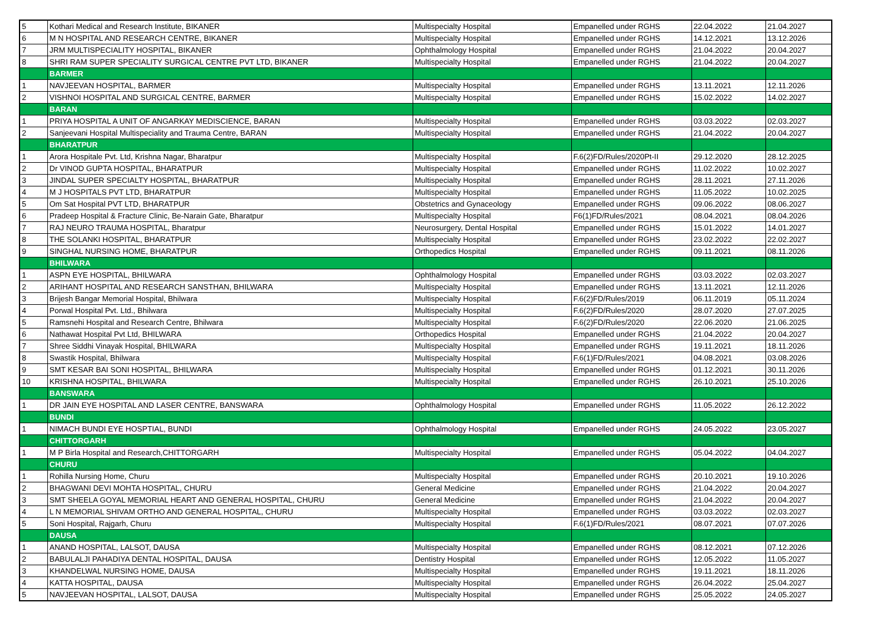| 5 | Kothari Medical and Research Institute, BIKANER | Multispecialty Hospital | Empanelled under RGHS | 22.04.2022 | 21.04.2027 |
| 6 | M N HOSPITAL AND RESEARCH CENTRE, BIKANER | Multispecialty Hospital | Empanelled under RGHS | 14.12.2021 | 13.12.2026 |
| 7 | JRM MULTISPECIALITY HOSPITAL, BIKANER | Ophthalmology Hospital | Empanelled under RGHS | 21.04.2022 | 20.04.2027 |
| 8 | SHRI RAM SUPER SPECIALITY SURGICAL CENTRE PVT LTD, BIKANER | Multispecialty Hospital | Empanelled under RGHS | 21.04.2022 | 20.04.2027 |
| | BARMER | | | | |
| 1 | NAVJEEVAN HOSPITAL, BARMER | Multispecialty Hospital | Empanelled under RGHS | 13.11.2021 | 12.11.2026 |
| 2 | VISHNOI HOSPITAL AND SURGICAL CENTRE, BARMER | Multispecialty Hospital | Empanelled under RGHS | 15.02.2022 | 14.02.2027 |
| | BARAN | | | | |
| 1 | PRIYA HOSPITAL A UNIT OF ANGARKAY MEDISCIENCE, BARAN | Multispecialty Hospital | Empanelled under RGHS | 03.03.2022 | 02.03.2027 |
| 2 | Sanjeevani Hospital Multispeciality and Trauma Centre, BARAN | Multispecialty Hospital | Empanelled under RGHS | 21.04.2022 | 20.04.2027 |
| | BHARATPUR | | | | |
| 1 | Arora Hospitale Pvt. Ltd, Krishna Nagar, Bharatpur | Multispecialty Hospital | F.6(2)FD/Rules/2020Pt-II | 29.12.2020 | 28.12.2025 |
| 2 | Dr VINOD GUPTA HOSPITAL, BHARATPUR | Multispecialty Hospital | Empanelled under RGHS | 11.02.2022 | 10.02.2027 |
| 3 | JINDAL SUPER SPECIALTY HOSPITAL, BHARATPUR | Multispecialty Hospital | Empanelled under RGHS | 28.11.2021 | 27.11.2026 |
| 4 | M J HOSPITALS PVT LTD, BHARATPUR | Multispecialty Hospital | Empanelled under RGHS | 11.05.2022 | 10.02.2025 |
| 5 | Om Sat Hospital PVT LTD, BHARATPUR | Obstetrics and Gynaceology | Empanelled under RGHS | 09.06.2022 | 08.06.2027 |
| 6 | Pradeep Hospital & Fracture Clinic, Be-Narain Gate, Bharatpur | Multispecialty Hospital | F6(1)FD/Rules/2021 | 08.04.2021 | 08.04.2026 |
| 7 | RAJ NEURO TRAUMA HOSPITAL, Bharatpur | Neurosurgery, Dental Hospital | Empanelled under RGHS | 15.01.2022 | 14.01.2027 |
| 8 | THE SOLANKI HOSPITAL, BHARATPUR | Multispecialty Hospital | Empanelled under RGHS | 23.02.2022 | 22.02.2027 |
| 9 | SINGHAL NURSING HOME, BHARATPUR | Orthopedics Hospital | Empanelled under RGHS | 09.11.2021 | 08.11.2026 |
| | BHILWARA | | | | |
| 1 | ASPN EYE HOSPITAL, BHILWARA | Ophthalmology Hospital | Empanelled under RGHS | 03.03.2022 | 02.03.2027 |
| 2 | ARIHANT HOSPITAL AND RESEARCH SANSTHAN, BHILWARA | Multispecialty Hospital | Empanelled under RGHS | 13.11.2021 | 12.11.2026 |
| 3 | Brijesh Bangar Memorial Hospital, Bhilwara | Multispecialty Hospital | F.6(2)FD/Rules/2019 | 06.11.2019 | 05.11.2024 |
| 4 | Porwal Hospital Pvt. Ltd., Bhilwara | Multispecialty Hospital | F.6(2)FD/Rules/2020 | 28.07.2020 | 27.07.2025 |
| 5 | Ramsnehi Hospital and Research Centre, Bhilwara | Multispecialty Hospital | F.6(2)FD/Rules/2020 | 22.06.2020 | 21.06.2025 |
| 6 | Nathawat Hospital Pvt Ltd, BHILWARA | Orthopedics Hospital | Empanelled under RGHS | 21.04.2022 | 20.04.2027 |
| 7 | Shree Siddhi Vinayak Hospital, BHILWARA | Multispecialty Hospital | Empanelled under RGHS | 19.11.2021 | 18.11.2026 |
| 8 | Swastik Hospital, Bhilwara | Multispecialty Hospital | F.6(1)FD/Rules/2021 | 04.08.2021 | 03.08.2026 |
| 9 | SMT KESAR BAI SONI HOSPITAL, BHILWARA | Multispecialty Hospital | Empanelled under RGHS | 01.12.2021 | 30.11.2026 |
| 10 | KRISHNA HOSPITAL, BHILWARA | Multispecialty Hospital | Empanelled under RGHS | 26.10.2021 | 25.10.2026 |
| | BANSWARA | | | | |
| 1 | DR JAIN EYE HOSPITAL AND LASER CENTRE, BANSWARA | Ophthalmology Hospital | Empanelled under RGHS | 11.05.2022 | 26.12.2022 |
| | BUNDI | | | | |
| 1 | NIMACH BUNDI EYE HOSPTIAL, BUNDI | Ophthalmology Hospital | Empanelled under RGHS | 24.05.2022 | 23.05.2027 |
| | CHITTORGARH | | | | |
| 1 | M P Birla Hospital and Research,CHITTORGARH | Multispecialty Hospital | Empanelled under RGHS | 05.04.2022 | 04.04.2027 |
| | CHURU | | | | |
| 1 | Rohilla Nursing Home, Churu | Multispecialty Hospital | Empanelled under RGHS | 20.10.2021 | 19.10.2026 |
| 2 | BHAGWANI DEVI MOHTA HOSPITAL, CHURU | General Medicine | Empanelled under RGHS | 21.04.2022 | 20.04.2027 |
| 3 | SMT SHEELA GOYAL MEMORIAL HEART AND GENERAL HOSPITAL, CHURU | General Medicine | Empanelled under RGHS | 21.04.2022 | 20.04.2027 |
| 4 | L N MEMORIAL SHIVAM ORTHO AND GENERAL HOSPITAL, CHURU | Multispecialty Hospital | Empanelled under RGHS | 03.03.2022 | 02.03.2027 |
| 5 | Soni Hospital, Rajgarh, Churu | Multispecialty Hospital | F.6(1)FD/Rules/2021 | 08.07.2021 | 07.07.2026 |
| | DAUSA | | | | |
| 1 | ANAND HOSPITAL, LALSOT, DAUSA | Multispecialty Hospital | Empanelled under RGHS | 08.12.2021 | 07.12.2026 |
| 2 | BABULALJI PAHADIYA DENTAL HOSPITAL, DAUSA | Dentistry Hospital | Empanelled under RGHS | 12.05.2022 | 11.05.2027 |
| 3 | KHANDELWAL NURSING HOME, DAUSA | Multispecialty Hospital | Empanelled under RGHS | 19.11.2021 | 18.11.2026 |
| 4 | KATTA HOSPITAL, DAUSA | Multispecialty Hospital | Empanelled under RGHS | 26.04.2022 | 25.04.2027 |
| 5 | NAVJEEVAN HOSPITAL, LALSOT, DAUSA | Multispecialty Hospital | Empanelled under RGHS | 25.05.2022 | 24.05.2027 |